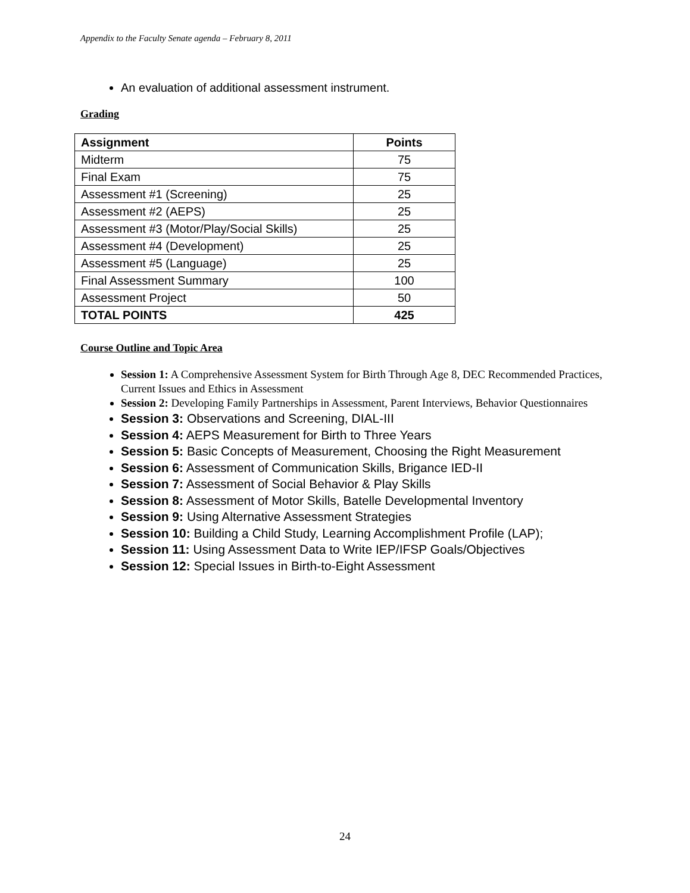Appendix to the Faculty Senate agenda – February 8, 2011
An evaluation of additional assessment instrument.
Grading
| Assignment | Points |
| --- | --- |
| Midterm | 75 |
| Final Exam | 75 |
| Assessment #1 (Screening) | 25 |
| Assessment #2 (AEPS) | 25 |
| Assessment #3 (Motor/Play/Social Skills) | 25 |
| Assessment #4 (Development) | 25 |
| Assessment #5 (Language) | 25 |
| Final Assessment Summary | 100 |
| Assessment Project | 50 |
| TOTAL POINTS | 425 |
Course Outline and Topic Area
Session 1: A Comprehensive Assessment System for Birth Through Age 8, DEC Recommended Practices, Current Issues and Ethics in Assessment
Session 2: Developing Family Partnerships in Assessment, Parent Interviews, Behavior Questionnaires
Session 3: Observations and Screening, DIAL-III
Session 4: AEPS Measurement for Birth to Three Years
Session 5: Basic Concepts of Measurement, Choosing the Right Measurement
Session 6: Assessment of Communication Skills, Brigance IED-II
Session 7: Assessment of Social Behavior & Play Skills
Session 8: Assessment of Motor Skills, Batelle Developmental Inventory
Session 9: Using Alternative Assessment Strategies
Session 10: Building a Child Study, Learning Accomplishment Profile (LAP);
Session 11: Using Assessment Data to Write IEP/IFSP Goals/Objectives
Session 12: Special Issues in Birth-to-Eight Assessment
24